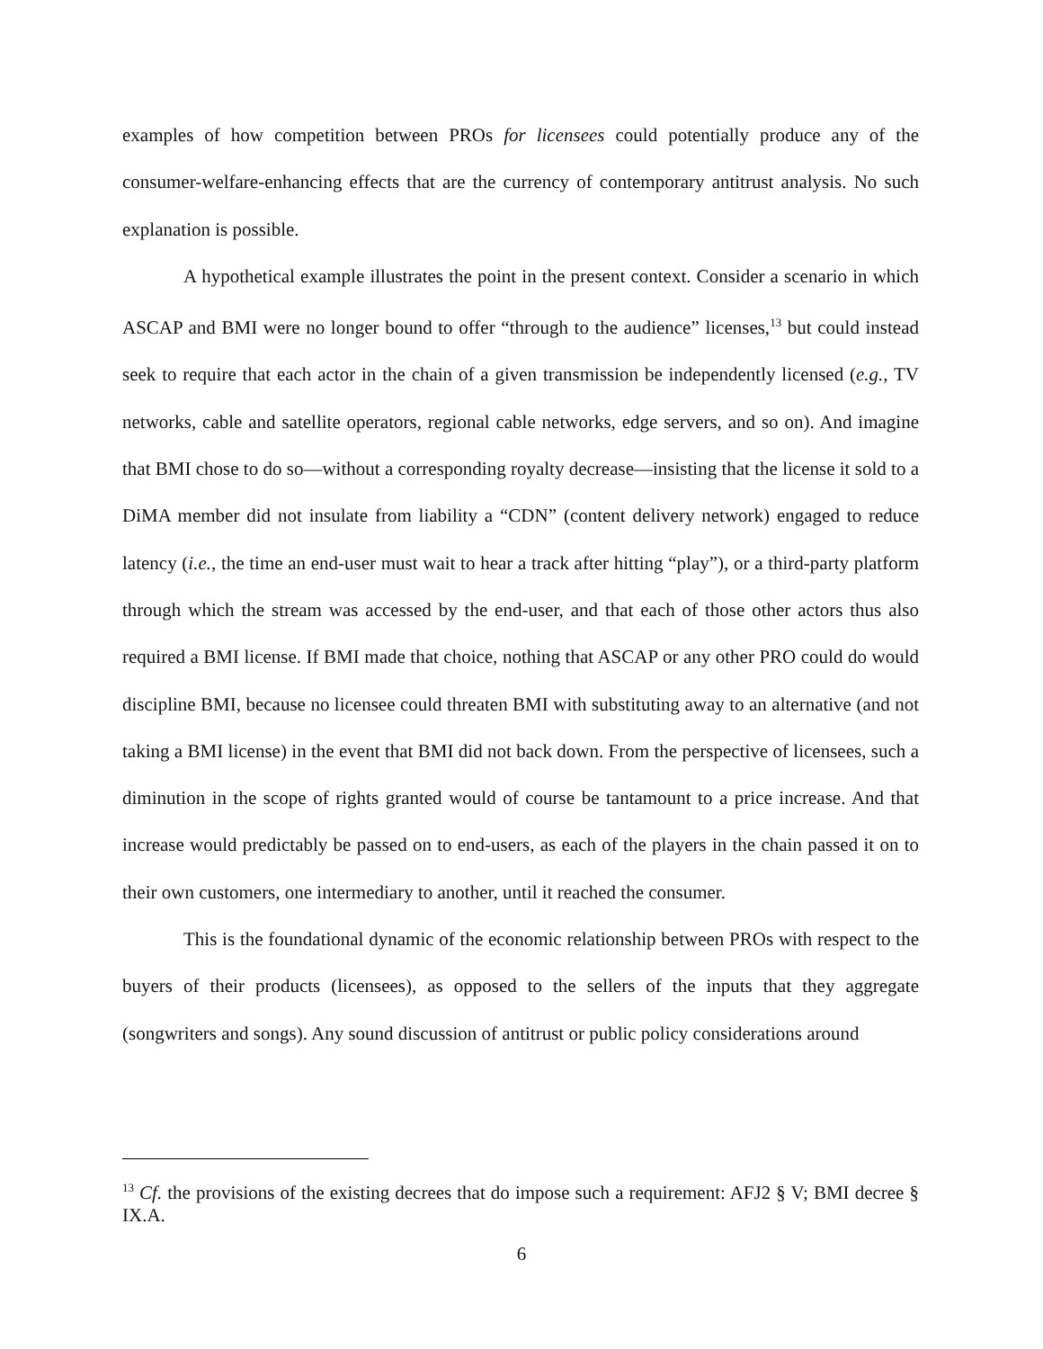examples of how competition between PROs for licensees could potentially produce any of the consumer-welfare-enhancing effects that are the currency of contemporary antitrust analysis. No such explanation is possible.
A hypothetical example illustrates the point in the present context. Consider a scenario in which ASCAP and BMI were no longer bound to offer “through to the audience” licenses,<sup>13</sup> but could instead seek to require that each actor in the chain of a given transmission be independently licensed (e.g., TV networks, cable and satellite operators, regional cable networks, edge servers, and so on). And imagine that BMI chose to do so—without a corresponding royalty decrease—insisting that the license it sold to a DiMA member did not insulate from liability a “CDN” (content delivery network) engaged to reduce latency (i.e., the time an end-user must wait to hear a track after hitting “play”), or a third-party platform through which the stream was accessed by the end-user, and that each of those other actors thus also required a BMI license. If BMI made that choice, nothing that ASCAP or any other PRO could do would discipline BMI, because no licensee could threaten BMI with substituting away to an alternative (and not taking a BMI license) in the event that BMI did not back down. From the perspective of licensees, such a diminution in the scope of rights granted would of course be tantamount to a price increase. And that increase would predictably be passed on to end-users, as each of the players in the chain passed it on to their own customers, one intermediary to another, until it reached the consumer.
This is the foundational dynamic of the economic relationship between PROs with respect to the buyers of their products (licensees), as opposed to the sellers of the inputs that they aggregate (songwriters and songs). Any sound discussion of antitrust or public policy considerations around
<sup>13</sup> Cf. the provisions of the existing decrees that do impose such a requirement: AFJ2 § V; BMI decree § IX.A.
6